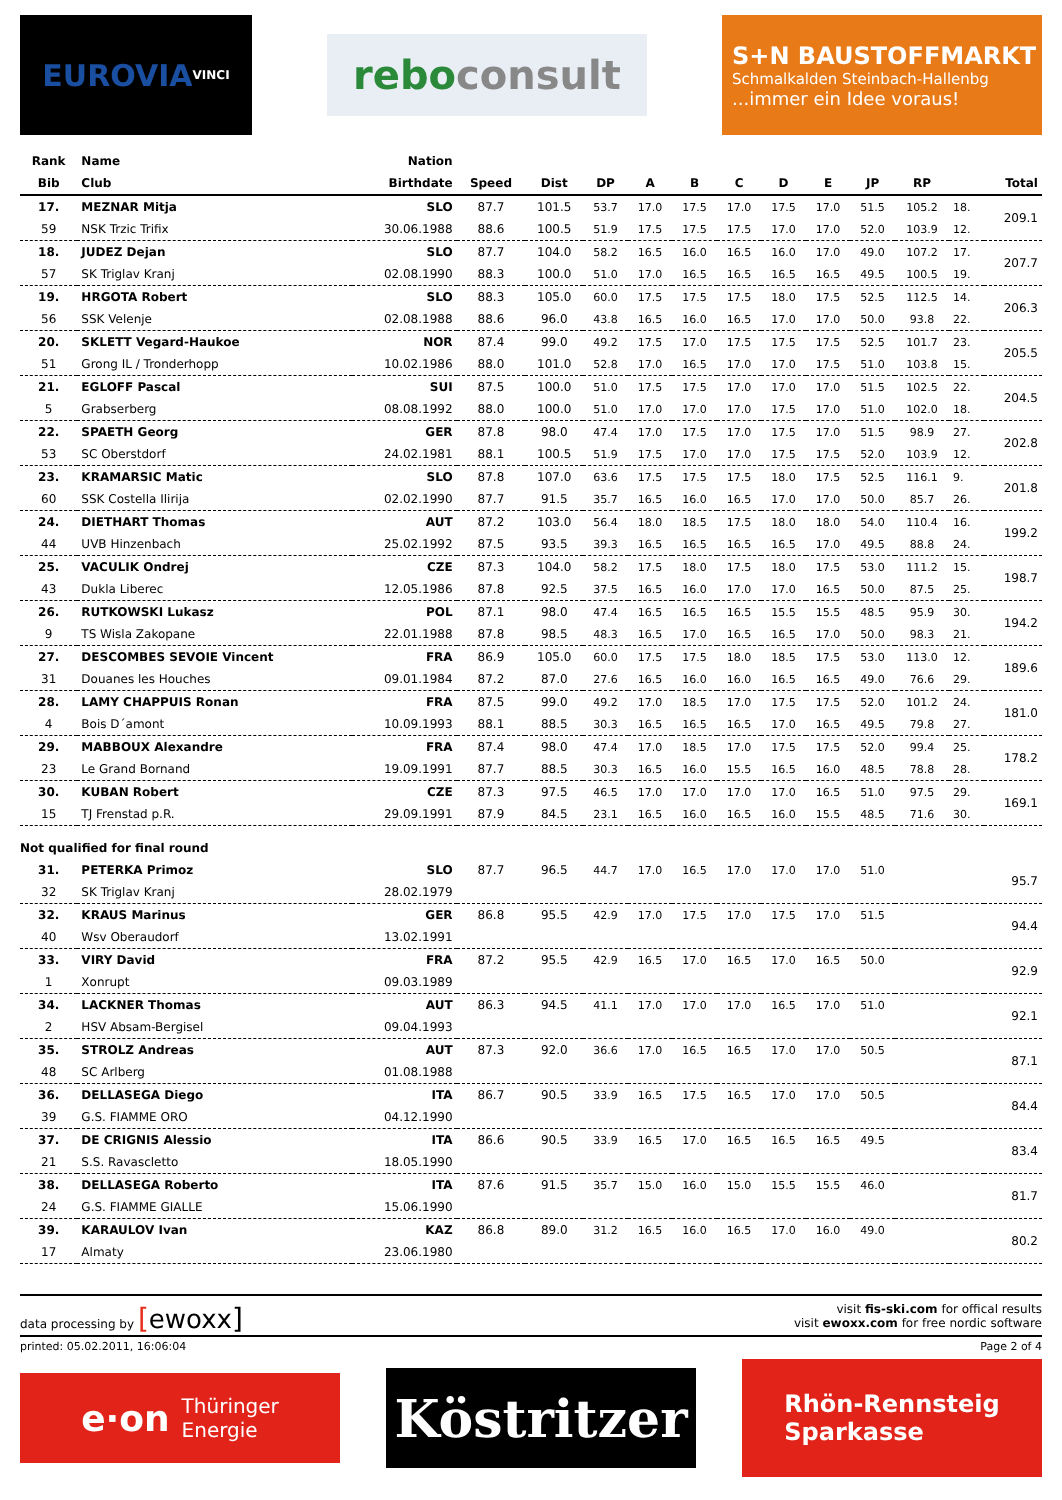EUROVIA VINCI
rebo consult
S+N BAUSTOFFMARKT
Schmalkalden Steinbach-Hallenbg...immer ein Idee voraus!
| Rank | Name | Nation | | | | | | | | | | | | |
| --- | --- | --- | --- | --- | --- | --- | --- | --- | --- | --- | --- | --- | --- | --- |
| Bib | Club | Birthdate | Speed | Dist | DP | A | B | C | D | E | JP | RP | | Total |
| 17. | MEZNAR Mitja | SLO | 87.7 | 101.5 | 53.7 | 17.0 | 17.5 | 17.0 | 17.5 | 17.0 | 51.5 | 105.2 | 18. | 209.1 |
| 59 | NSK Trzic Trifix | 30.06.1988 | 88.6 | 100.5 | 51.9 | 17.5 | 17.5 | 17.5 | 17.0 | 17.0 | 52.0 | 103.9 | 12. | |
| 18. | JUDEZ Dejan | SLO | 87.7 | 104.0 | 58.2 | 16.5 | 16.0 | 16.5 | 16.0 | 17.0 | 49.0 | 107.2 | 17. | 207.7 |
| 57 | SK Triglav Kranj | 02.08.1990 | 88.3 | 100.0 | 51.0 | 17.0 | 16.5 | 16.5 | 16.5 | 16.5 | 49.5 | 100.5 | 19. | |
| 19. | HRGOTA Robert | SLO | 88.3 | 105.0 | 60.0 | 17.5 | 17.5 | 17.5 | 18.0 | 17.5 | 52.5 | 112.5 | 14. | 206.3 |
| 56 | SSK Velenje | 02.08.1988 | 88.6 | 96.0 | 43.8 | 16.5 | 16.0 | 16.5 | 17.0 | 17.0 | 50.0 | 93.8 | 22. | |
| 20. | SKLETT Vegard-Haukoe | NOR | 87.4 | 99.0 | 49.2 | 17.5 | 17.0 | 17.5 | 17.5 | 17.5 | 52.5 | 101.7 | 23. | 205.5 |
| 51 | Grong IL / Tronderhopp | 10.02.1986 | 88.0 | 101.0 | 52.8 | 17.0 | 16.5 | 17.0 | 17.0 | 17.5 | 51.0 | 103.8 | 15. | |
| 21. | EGLOFF Pascal | SUI | 87.5 | 100.0 | 51.0 | 17.5 | 17.5 | 17.0 | 17.0 | 17.0 | 51.5 | 102.5 | 22. | 204.5 |
| 5 | Grabserberg | 08.08.1992 | 88.0 | 100.0 | 51.0 | 17.0 | 17.0 | 17.0 | 17.5 | 17.0 | 51.0 | 102.0 | 18. | |
| 22. | SPAETH Georg | GER | 87.8 | 98.0 | 47.4 | 17.0 | 17.5 | 17.0 | 17.5 | 17.0 | 51.5 | 98.9 | 27. | 202.8 |
| 53 | SC Oberstdorf | 24.02.1981 | 88.1 | 100.5 | 51.9 | 17.5 | 17.0 | 17.0 | 17.5 | 17.5 | 52.0 | 103.9 | 12. | |
| 23. | KRAMARSIC Matic | SLO | 87.8 | 107.0 | 63.6 | 17.5 | 17.5 | 17.5 | 18.0 | 17.5 | 52.5 | 116.1 | 9. | 201.8 |
| 60 | SSK Costella Ilirija | 02.02.1990 | 87.7 | 91.5 | 35.7 | 16.5 | 16.0 | 16.5 | 17.0 | 17.0 | 50.0 | 85.7 | 26. | |
| 24. | DIETHART Thomas | AUT | 87.2 | 103.0 | 56.4 | 18.0 | 18.5 | 17.5 | 18.0 | 18.0 | 54.0 | 110.4 | 16. | 199.2 |
| 44 | UVB Hinzenbach | 25.02.1992 | 87.5 | 93.5 | 39.3 | 16.5 | 16.5 | 16.5 | 16.5 | 17.0 | 49.5 | 88.8 | 24. | |
| 25. | VACULIK Ondrej | CZE | 87.3 | 104.0 | 58.2 | 17.5 | 18.0 | 17.5 | 18.0 | 17.5 | 53.0 | 111.2 | 15. | 198.7 |
| 43 | Dukla Liberec | 12.05.1986 | 87.8 | 92.5 | 37.5 | 16.5 | 16.0 | 17.0 | 17.0 | 16.5 | 50.0 | 87.5 | 25. | |
| 26. | RUTKOWSKI Lukasz | POL | 87.1 | 98.0 | 47.4 | 16.5 | 16.5 | 16.5 | 15.5 | 15.5 | 48.5 | 95.9 | 30. | 194.2 |
| 9 | TS Wisla Zakopane | 22.01.1988 | 87.8 | 98.5 | 48.3 | 16.5 | 17.0 | 16.5 | 16.5 | 17.0 | 50.0 | 98.3 | 21. | |
| 27. | DESCOMBES SEVOIE Vincent | FRA | 86.9 | 105.0 | 60.0 | 17.5 | 17.5 | 18.0 | 18.5 | 17.5 | 53.0 | 113.0 | 12. | 189.6 |
| 31 | Douanes les Houches | 09.01.1984 | 87.2 | 87.0 | 27.6 | 16.5 | 16.0 | 16.0 | 16.5 | 16.5 | 49.0 | 76.6 | 29. | |
| 28. | LAMY CHAPPUIS Ronan | FRA | 87.5 | 99.0 | 49.2 | 17.0 | 18.5 | 17.0 | 17.5 | 17.5 | 52.0 | 101.2 | 24. | 181.0 |
| 4 | Bois D´amont | 10.09.1993 | 88.1 | 88.5 | 30.3 | 16.5 | 16.5 | 16.5 | 17.0 | 16.5 | 49.5 | 79.8 | 27. | |
| 29. | MABBOUX Alexandre | FRA | 87.4 | 98.0 | 47.4 | 17.0 | 18.5 | 17.0 | 17.5 | 17.5 | 52.0 | 99.4 | 25. | 178.2 |
| 23 | Le Grand Bornand | 19.09.1991 | 87.7 | 88.5 | 30.3 | 16.5 | 16.0 | 15.5 | 16.5 | 16.0 | 48.5 | 78.8 | 28. | |
| 30. | KUBAN Robert | CZE | 87.3 | 97.5 | 46.5 | 17.0 | 17.0 | 17.0 | 17.0 | 16.5 | 51.0 | 97.5 | 29. | 169.1 |
| 15 | TJ Frenstad p.R. | 29.09.1991 | 87.9 | 84.5 | 23.1 | 16.5 | 16.0 | 16.5 | 16.0 | 15.5 | 48.5 | 71.6 | 30. | |
| Not qualified for final round | | | | | | | | | | | | | | |
| 31. | PETERKA Primoz | SLO | 87.7 | 96.5 | 44.7 | 17.0 | 16.5 | 17.0 | 17.0 | 17.0 | 51.0 | | | 95.7 |
| 32 | SK Triglav Kranj | 28.02.1979 | | | | | | | | | | | | |
| 32. | KRAUS Marinus | GER | 86.8 | 95.5 | 42.9 | 17.0 | 17.5 | 17.0 | 17.5 | 17.0 | 51.5 | | | 94.4 |
| 40 | Wsv Oberaudorf | 13.02.1991 | | | | | | | | | | | | |
| 33. | VIRY David | FRA | 87.2 | 95.5 | 42.9 | 16.5 | 17.0 | 16.5 | 17.0 | 16.5 | 50.0 | | | 92.9 |
| 1 | Xonrupt | 09.03.1989 | | | | | | | | | | | | |
| 34. | LACKNER Thomas | AUT | 86.3 | 94.5 | 41.1 | 17.0 | 17.0 | 17.0 | 16.5 | 17.0 | 51.0 | | | 92.1 |
| 2 | HSV Absam-Bergisel | 09.04.1993 | | | | | | | | | | | | |
| 35. | STROLZ Andreas | AUT | 87.3 | 92.0 | 36.6 | 17.0 | 16.5 | 16.5 | 17.0 | 17.0 | 50.5 | | | 87.1 |
| 48 | SC Arlberg | 01.08.1988 | | | | | | | | | | | | |
| 36. | DELLASEGA Diego | ITA | 86.7 | 90.5 | 33.9 | 16.5 | 17.5 | 16.5 | 17.0 | 17.0 | 50.5 | | | 84.4 |
| 39 | G.S. FIAMME ORO | 04.12.1990 | | | | | | | | | | | | |
| 37. | DE CRIGNIS Alessio | ITA | 86.6 | 90.5 | 33.9 | 16.5 | 17.0 | 16.5 | 16.5 | 16.5 | 49.5 | | | 83.4 |
| 21 | S.S. Ravascletto | 18.05.1990 | | | | | | | | | | | | |
| 38. | DELLASEGA Roberto | ITA | 87.6 | 91.5 | 35.7 | 15.0 | 16.0 | 15.0 | 15.5 | 15.5 | 46.0 | | | 81.7 |
| 24 | G.S. FIAMME GIALLE | 15.06.1990 | | | | | | | | | | | | |
| 39. | KARAULOV Ivan | KAZ | 86.8 | 89.0 | 31.2 | 16.5 | 16.0 | 16.5 | 17.0 | 16.0 | 49.0 | | | 80.2 |
| 17 | Almaty | 23.06.1980 | | | | | | | | | | | | |
data processing by [ewoxx]
visit fis-ski.com for offical results
visit ewoxx.com for free nordic software
printed: 05.02.2011, 16:06:04 Page 2 of 4
e·on Thüringer
Energie
Köstritzer
Rhön-Rennsteig
Sparkasse